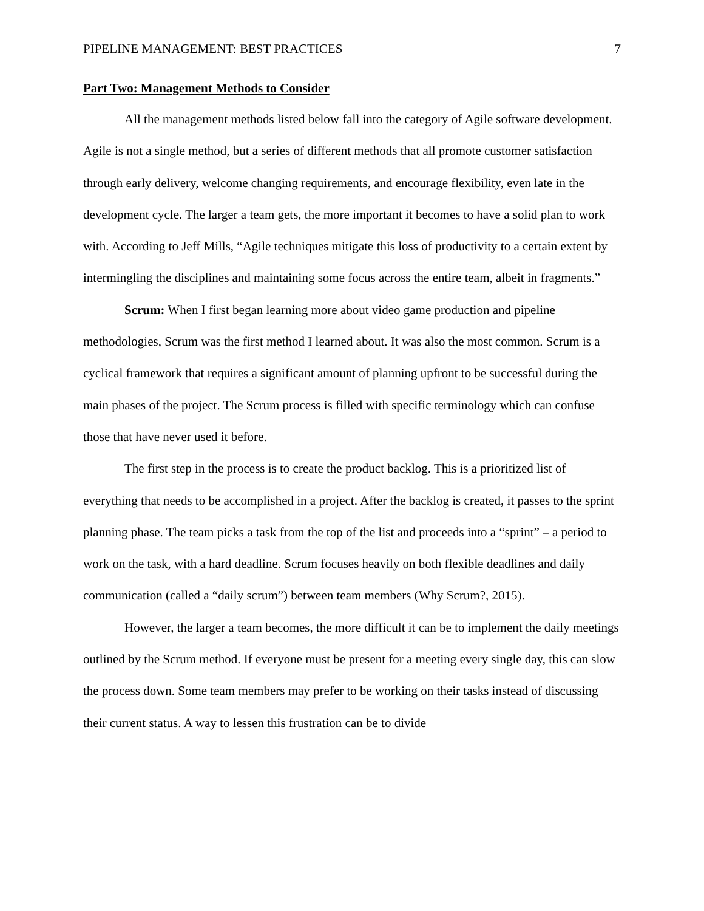PIPELINE MANAGEMENT: BEST PRACTICES 7
Part Two: Management Methods to Consider
All the management methods listed below fall into the category of Agile software development. Agile is not a single method, but a series of different methods that all promote customer satisfaction through early delivery, welcome changing requirements, and encourage flexibility, even late in the development cycle. The larger a team gets, the more important it becomes to have a solid plan to work with. According to Jeff Mills, “Agile techniques mitigate this loss of productivity to a certain extent by intermingling the disciplines and maintaining some focus across the entire team, albeit in fragments.”
Scrum: When I first began learning more about video game production and pipeline methodologies, Scrum was the first method I learned about. It was also the most common. Scrum is a cyclical framework that requires a significant amount of planning upfront to be successful during the main phases of the project. The Scrum process is filled with specific terminology which can confuse those that have never used it before.
The first step in the process is to create the product backlog. This is a prioritized list of everything that needs to be accomplished in a project. After the backlog is created, it passes to the sprint planning phase. The team picks a task from the top of the list and proceeds into a “sprint” – a period to work on the task, with a hard deadline. Scrum focuses heavily on both flexible deadlines and daily communication (called a “daily scrum”) between team members (Why Scrum?, 2015).
However, the larger a team becomes, the more difficult it can be to implement the daily meetings outlined by the Scrum method. If everyone must be present for a meeting every single day, this can slow the process down. Some team members may prefer to be working on their tasks instead of discussing their current status. A way to lessen this frustration can be to divide